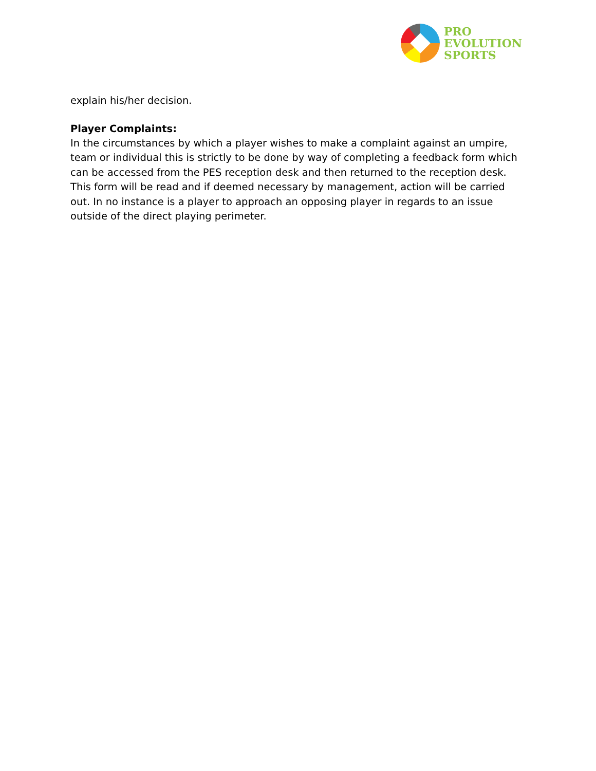PRO
EVOLUTION
SPORTS
explain his/her decision.
Player Complaints:
In the circumstances by which a player wishes to make a complaint against an umpire, team or individual this is strictly to be done by way of completing a feedback form which can be accessed from the PES reception desk and then returned to the reception desk. This form will be read and if deemed necessary by management, action will be carried out. In no instance is a player to approach an opposing player in regards to an issue outside of the direct playing perimeter.